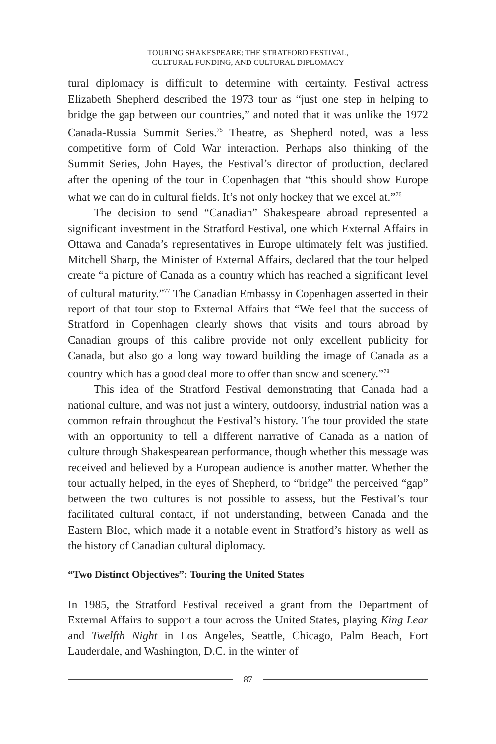TOURING SHAKESPEARE: THE STRATFORD FESTIVAL,
CULTURAL FUNDING, AND CULTURAL DIPLOMACY
tural diplomacy is difficult to determine with certainty. Festival actress Elizabeth Shepherd described the 1973 tour as “just one step in helping to bridge the gap between our countries,” and noted that it was unlike the 1972 Canada-Russia Summit Series.<sup>75</sup> Theatre, as Shepherd noted, was a less competitive form of Cold War interaction. Perhaps also thinking of the Summit Series, John Hayes, the Festival’s director of production, declared after the opening of the tour in Copenhagen that “this should show Europe what we can do in cultural fields. It’s not only hockey that we excel at.”<sup>76</sup>
The decision to send “Canadian” Shakespeare abroad represented a significant investment in the Stratford Festival, one which External Affairs in Ottawa and Canada’s representatives in Europe ultimately felt was justified. Mitchell Sharp, the Minister of External Affairs, declared that the tour helped create “a picture of Canada as a country which has reached a significant level of cultural maturity.”<sup>77</sup> The Canadian Embassy in Copenhagen asserted in their report of that tour stop to External Affairs that “We feel that the success of Stratford in Copenhagen clearly shows that visits and tours abroad by Canadian groups of this calibre provide not only excellent publicity for Canada, but also go a long way toward building the image of Canada as a country which has a good deal more to offer than snow and scenery.”<sup>78</sup>
This idea of the Stratford Festival demonstrating that Canada had a national culture, and was not just a wintery, outdoorsy, industrial nation was a common refrain throughout the Festival’s history. The tour provided the state with an opportunity to tell a different narrative of Canada as a nation of culture through Shakespearean performance, though whether this message was received and believed by a European audience is another matter. Whether the tour actually helped, in the eyes of Shepherd, to “bridge” the perceived “gap” between the two cultures is not possible to assess, but the Festival’s tour facilitated cultural contact, if not understanding, between Canada and the Eastern Bloc, which made it a notable event in Stratford’s history as well as the history of Canadian cultural diplomacy.
“Two Distinct Objectives”: Touring the United States
In 1985, the Stratford Festival received a grant from the Department of External Affairs to support a tour across the United States, playing King Lear and Twelfth Night in Los Angeles, Seattle, Chicago, Palm Beach, Fort Lauderdale, and Washington, D.C. in the winter of
87